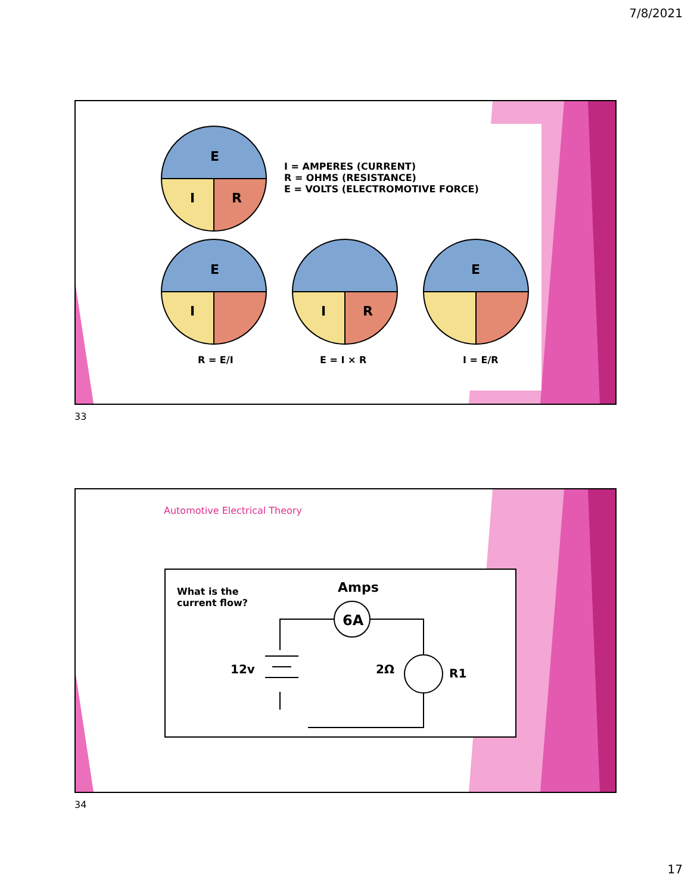7/8/2021
E
I R
I = AMPERES (CURRENT)
R = OHMS (RESISTANCE)
E = VOLTS (ELECTROMOTIVE FORCE)
E
I I R
E
R = E/I E = I × R I = E/R
33
Automotive Electrical Theory
What is the
current flow?
Amps
6A
12v 2Ω R1
34
17